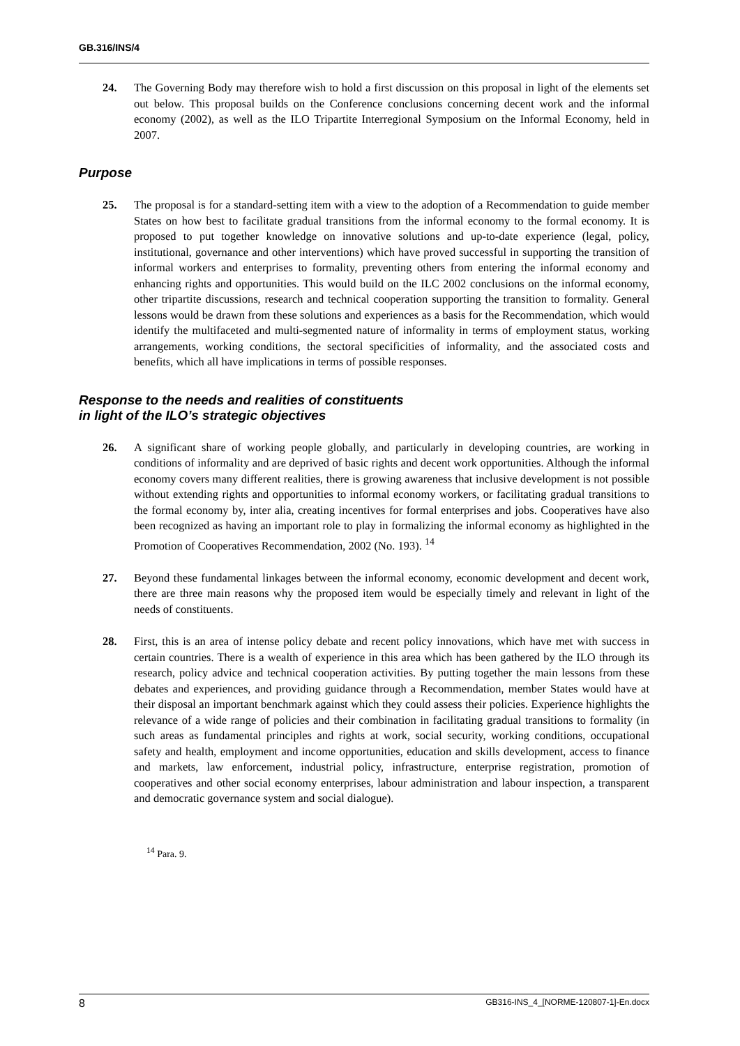GB.316/INS/4
24. The Governing Body may therefore wish to hold a first discussion on this proposal in light of the elements set out below. This proposal builds on the Conference conclusions concerning decent work and the informal economy (2002), as well as the ILO Tripartite Interregional Symposium on the Informal Economy, held in 2007.
Purpose
25. The proposal is for a standard-setting item with a view to the adoption of a Recommendation to guide member States on how best to facilitate gradual transitions from the informal economy to the formal economy. It is proposed to put together knowledge on innovative solutions and up-to-date experience (legal, policy, institutional, governance and other interventions) which have proved successful in supporting the transition of informal workers and enterprises to formality, preventing others from entering the informal economy and enhancing rights and opportunities. This would build on the ILC 2002 conclusions on the informal economy, other tripartite discussions, research and technical cooperation supporting the transition to formality. General lessons would be drawn from these solutions and experiences as a basis for the Recommendation, which would identify the multifaceted and multi-segmented nature of informality in terms of employment status, working arrangements, working conditions, the sectoral specificities of informality, and the associated costs and benefits, which all have implications in terms of possible responses.
Response to the needs and realities of constituents
in light of the ILO’s strategic objectives
26. A significant share of working people globally, and particularly in developing countries, are working in conditions of informality and are deprived of basic rights and decent work opportunities. Although the informal economy covers many different realities, there is growing awareness that inclusive development is not possible without extending rights and opportunities to informal economy workers, or facilitating gradual transitions to the formal economy by, inter alia, creating incentives for formal enterprises and jobs. Cooperatives have also been recognized as having an important role to play in formalizing the informal economy as highlighted in the Promotion of Cooperatives Recommendation, 2002 (No. 193). <sup>14</sup>
27. Beyond these fundamental linkages between the informal economy, economic development and decent work, there are three main reasons why the proposed item would be especially timely and relevant in light of the needs of constituents.
28. First, this is an area of intense policy debate and recent policy innovations, which have met with success in certain countries. There is a wealth of experience in this area which has been gathered by the ILO through its research, policy advice and technical cooperation activities. By putting together the main lessons from these debates and experiences, and providing guidance through a Recommendation, member States would have at their disposal an important benchmark against which they could assess their policies. Experience highlights the relevance of a wide range of policies and their combination in facilitating gradual transitions to formality (in such areas as fundamental principles and rights at work, social security, working conditions, occupational safety and health, employment and income opportunities, education and skills development, access to finance and markets, law enforcement, industrial policy, infrastructure, enterprise registration, promotion of cooperatives and other social economy enterprises, labour administration and labour inspection, a transparent and democratic governance system and social dialogue).
<sup>14</sup> Para. 9.
8 GB316-INS_4_[NORME-120807-1]-En.docx